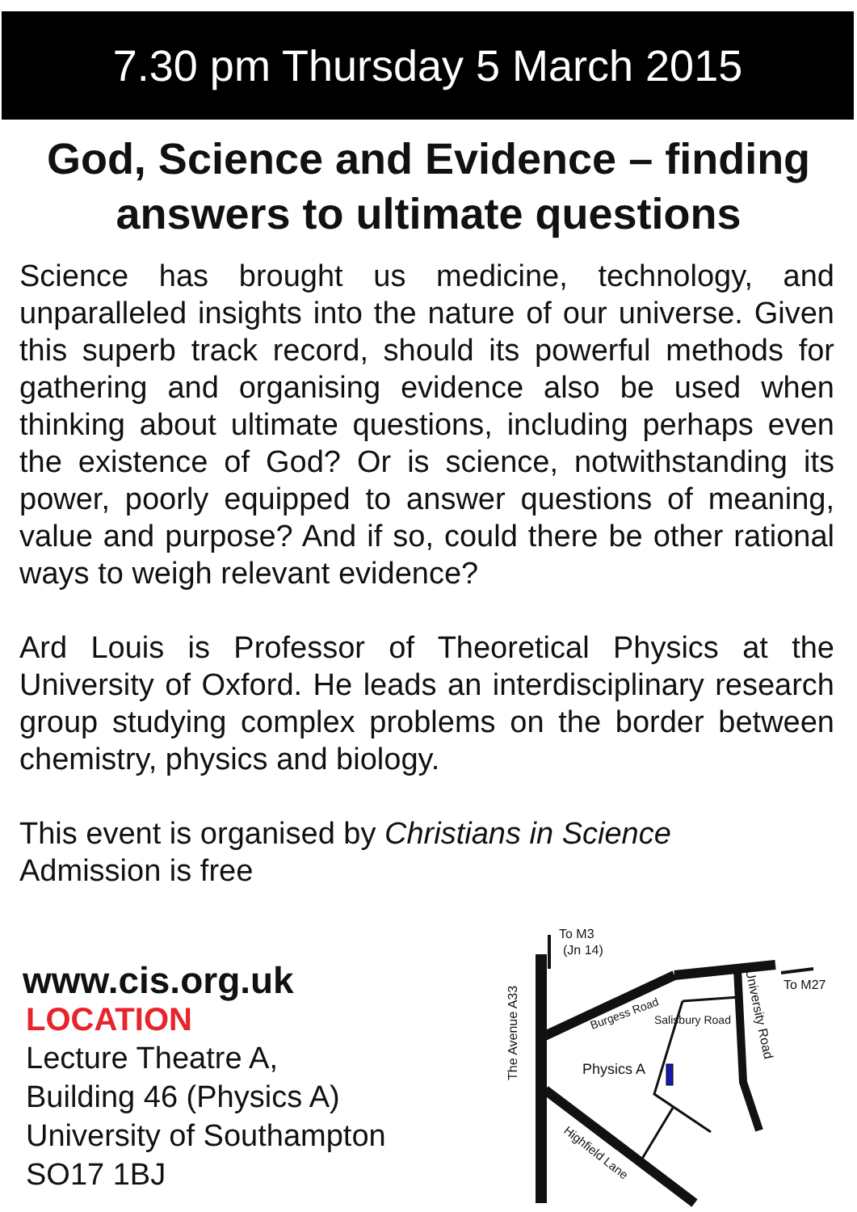7.30 pm Thursday 5 March 2015
God, Science and Evidence – finding answers to ultimate questions
Science has brought us medicine, technology, and unparalleled insights into the nature of our universe. Given this superb track record, should its powerful methods for gathering and organising evidence also be used when thinking about ultimate questions, including perhaps even the existence of God? Or is science, notwithstanding its power, poorly equipped to answer questions of meaning, value and purpose? And if so, could there be other rational ways to weigh relevant evidence?
Ard Louis is Professor of Theoretical Physics at the University of Oxford. He leads an interdisciplinary research group studying complex problems on the border between chemistry, physics and biology.
This event is organised by Christians in Science
Admission is free
www.cis.org.uk
LOCATION
Lecture Theatre A,
Building 46 (Physics A)
University of Southampton
SO17 1BJ
To M3
(Jn 14)
To M27
Physics A
Burgess Road
Salisbury Road
The Avenue A33
University Road
Highfield Lane